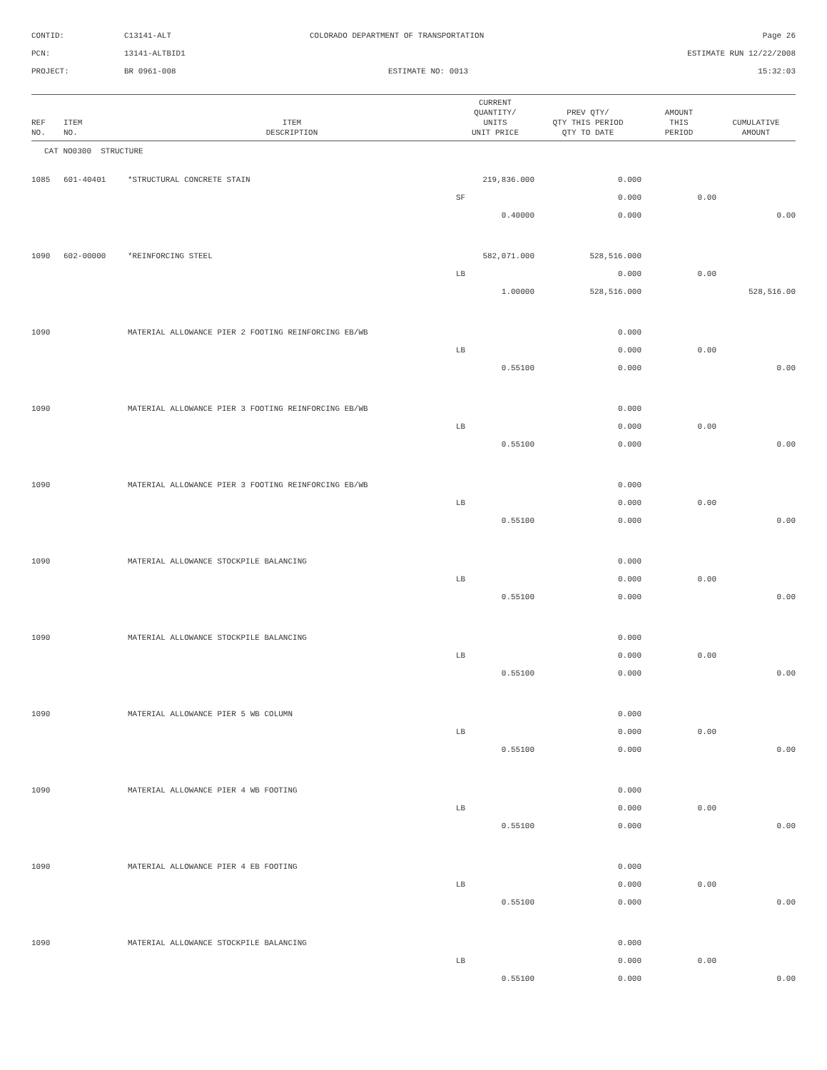CONTID:
C13141-ALT
COLORADO DEPARTMENT OF TRANSPORTATION
Page 26
PCN:
13141-ALTBID1
ESTIMATE RUN 12/22/2008
PROJECT:
BR 0961-008
ESTIMATE NO: 0013
15:32:03
| REF NO. | ITEM NO. | ITEM DESCRIPTION | CURRENT QUANTITY/ UNITS UNIT PRICE | PREV QTY/ QTY THIS PERIOD QTY TO DATE | AMOUNT THIS PERIOD | CUMULATIVE AMOUNT |
| --- | --- | --- | --- | --- | --- | --- |
| CAT NO0300 STRUCTURE | | | | | | |
| 1085 | 601-40401 | *STRUCTURAL CONCRETE STAIN | 219,836.000 | 0.000 | | |
| | | | SF | 0.000 | 0.00 | |
| | | | 0.40000 | 0.000 | | 0.00 |
| 1090 | 602-00000 | *REINFORCING STEEL | 582,071.000 | 528,516.000 | | |
| | | | LB | 0.000 | 0.00 | |
| | | | 1.00000 | 528,516.000 | | 528,516.00 |
| 1090 | | MATERIAL ALLOWANCE PIER 2 FOOTING REINFORCING EB/WB | | 0.000 | | |
| | | | LB | 0.000 | 0.00 | |
| | | | 0.55100 | 0.000 | | 0.00 |
| 1090 | | MATERIAL ALLOWANCE PIER 3 FOOTING REINFORCING EB/WB | | 0.000 | | |
| | | | LB | 0.000 | 0.00 | |
| | | | 0.55100 | 0.000 | | 0.00 |
| 1090 | | MATERIAL ALLOWANCE PIER 3 FOOTING REINFORCING EB/WB | | 0.000 | | |
| | | | LB | 0.000 | 0.00 | |
| | | | 0.55100 | 0.000 | | 0.00 |
| 1090 | | MATERIAL ALLOWANCE STOCKPILE BALANCING | | 0.000 | | |
| | | | LB | 0.000 | 0.00 | |
| | | | 0.55100 | 0.000 | | 0.00 |
| 1090 | | MATERIAL ALLOWANCE STOCKPILE BALANCING | | 0.000 | | |
| | | | LB | 0.000 | 0.00 | |
| | | | 0.55100 | 0.000 | | 0.00 |
| 1090 | | MATERIAL ALLOWANCE PIER 5 WB COLUMN | | 0.000 | | |
| | | | LB | 0.000 | 0.00 | |
| | | | 0.55100 | 0.000 | | 0.00 |
| 1090 | | MATERIAL ALLOWANCE PIER 4 WB FOOTING | | 0.000 | | |
| | | | LB | 0.000 | 0.00 | |
| | | | 0.55100 | 0.000 | | 0.00 |
| 1090 | | MATERIAL ALLOWANCE PIER 4 EB FOOTING | | 0.000 | | |
| | | | LB | 0.000 | 0.00 | |
| | | | 0.55100 | 0.000 | | 0.00 |
| 1090 | | MATERIAL ALLOWANCE STOCKPILE BALANCING | | 0.000 | | |
| | | | LB | 0.000 | 0.00 | |
| | | | 0.55100 | 0.000 | | 0.00 |